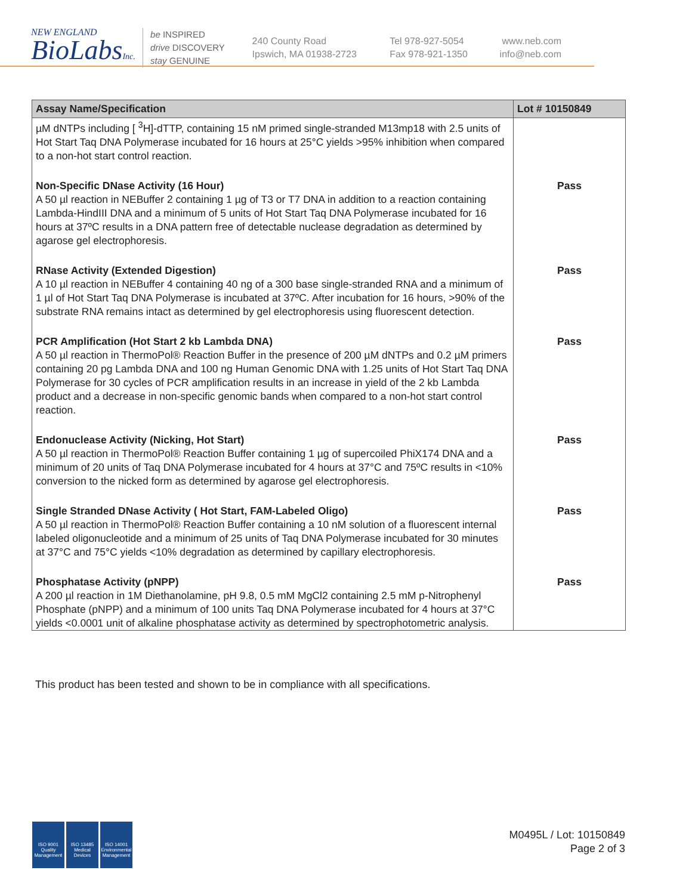NEW ENGLAND
BioLabsInc.
be INSPIRED
drive DISCOVERY
stay GENUINE
240 County Road
Ipswich, MA 01938-2723
Tel 978-927-5054
Fax 978-921-1350
www.neb.com
info@neb.com
| Assay Name/Specification | Lot # 10150849 |
| --- | --- |
| µM dNTPs including [ <sup>3</sup>H]-dTTP, containing 15 nM primed single-stranded M13mp18 with 2.5 units of Hot Start Taq DNA Polymerase incubated for 16 hours at 25°C yields >95% inhibition when compared to a non-hot start control reaction. | |
| Non-Specific DNase Activity (16 Hour) A 50 µl reaction in NEBuffer 2 containing 1 µg of T3 or T7 DNA in addition to a reaction containing Lambda-HindIII DNA and a minimum of 5 units of Hot Start Taq DNA Polymerase incubated for 16 hours at 37ºC results in a DNA pattern free of detectable nuclease degradation as determined by agarose gel electrophoresis. | Pass |
| RNase Activity (Extended Digestion) A 10 µl reaction in NEBuffer 4 containing 40 ng of a 300 base single-stranded RNA and a minimum of 1 µl of Hot Start Taq DNA Polymerase is incubated at 37ºC. After incubation for 16 hours, >90% of the substrate RNA remains intact as determined by gel electrophoresis using fluorescent detection. | Pass |
| PCR Amplification (Hot Start 2 kb Lambda DNA) A 50 µl reaction in ThermoPol® Reaction Buffer in the presence of 200 µM dNTPs and 0.2 µM primers containing 20 pg Lambda DNA and 100 ng Human Genomic DNA with 1.25 units of Hot Start Taq DNA Polymerase for 30 cycles of PCR amplification results in an increase in yield of the 2 kb Lambda product and a decrease in non-specific genomic bands when compared to a non-hot start control reaction. | Pass |
| Endonuclease Activity (Nicking, Hot Start) A 50 µl reaction in ThermoPol® Reaction Buffer containing 1 µg of supercoiled PhiX174 DNA and a minimum of 20 units of Taq DNA Polymerase incubated for 4 hours at 37°C and 75ºC results in <10% conversion to the nicked form as determined by agarose gel electrophoresis. | Pass |
| Single Stranded DNase Activity ( Hot Start, FAM-Labeled Oligo) A 50 µl reaction in ThermoPol® Reaction Buffer containing a 10 nM solution of a fluorescent internal labeled oligonucleotide and a minimum of 25 units of Taq DNA Polymerase incubated for 30 minutes at 37°C and 75°C yields <10% degradation as determined by capillary electrophoresis. | Pass |
| Phosphatase Activity (pNPP) A 200 µl reaction in 1M Diethanolamine, pH 9.8, 0.5 mM MgCl2 containing 2.5 mM p-Nitrophenyl Phosphate (pNPP) and a minimum of 100 units Taq DNA Polymerase incubated for 4 hours at 37°C yields <0.0001 unit of alkaline phosphatase activity as determined by spectrophotometric analysis. | Pass |
This product has been tested and shown to be in compliance with all specifications.
ISO 9001
Quality Management
ISO 13485
Medical Devices
ISO 14001
Environmental Management
M0495L / Lot: 10150849
Page 2 of 3